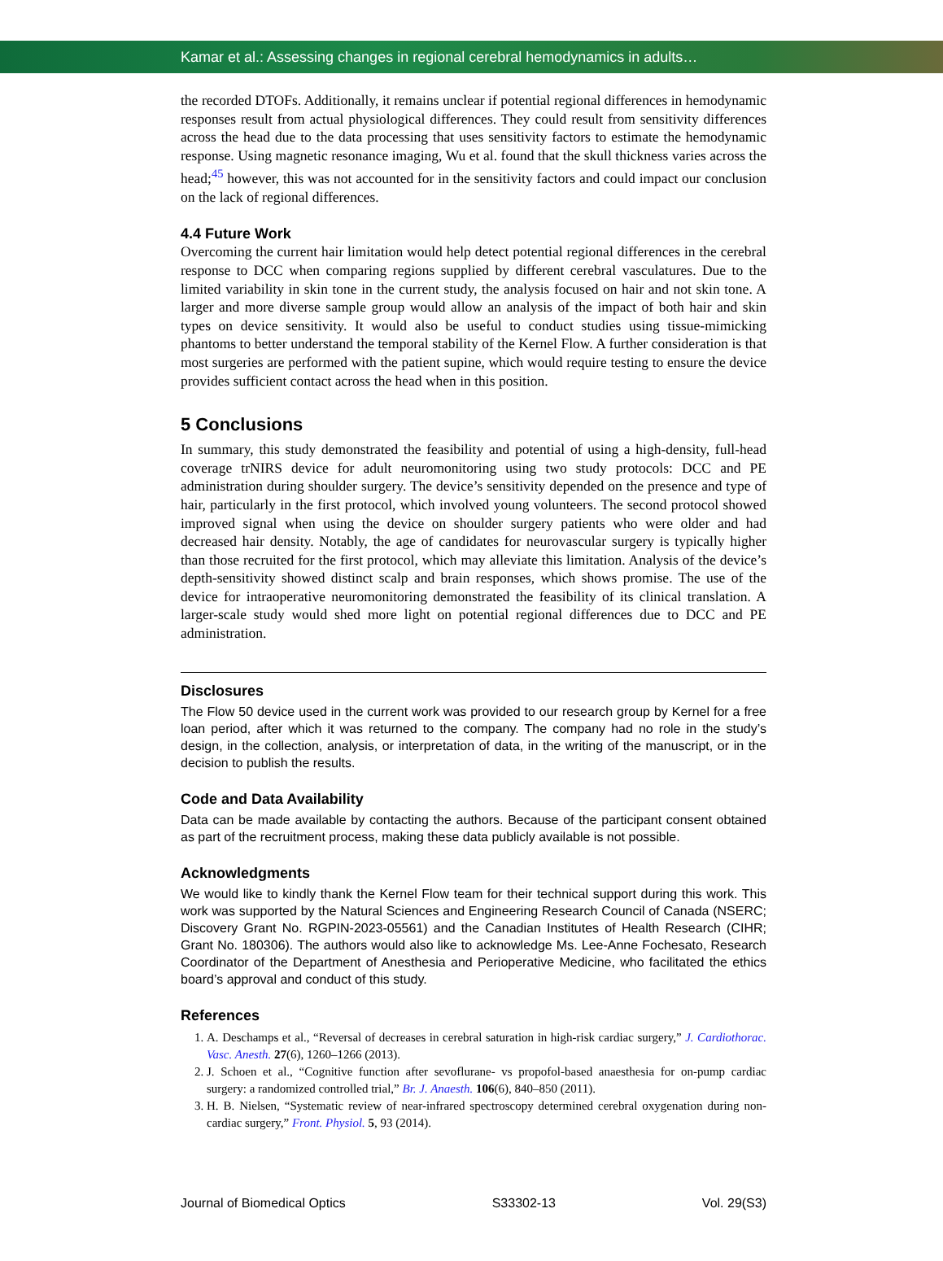Kamar et al.: Assessing changes in regional cerebral hemodynamics in adults…
the recorded DTOFs. Additionally, it remains unclear if potential regional differences in hemodynamic responses result from actual physiological differences. They could result from sensitivity differences across the head due to the data processing that uses sensitivity factors to estimate the hemodynamic response. Using magnetic resonance imaging, Wu et al. found that the skull thickness varies across the head;<sup>45</sup> however, this was not accounted for in the sensitivity factors and could impact our conclusion on the lack of regional differences.
4.4 Future Work
Overcoming the current hair limitation would help detect potential regional differences in the cerebral response to DCC when comparing regions supplied by different cerebral vasculatures. Due to the limited variability in skin tone in the current study, the analysis focused on hair and not skin tone. A larger and more diverse sample group would allow an analysis of the impact of both hair and skin types on device sensitivity. It would also be useful to conduct studies using tissue-mimicking phantoms to better understand the temporal stability of the Kernel Flow. A further consideration is that most surgeries are performed with the patient supine, which would require testing to ensure the device provides sufficient contact across the head when in this position.
5 Conclusions
In summary, this study demonstrated the feasibility and potential of using a high-density, full-head coverage trNIRS device for adult neuromonitoring using two study protocols: DCC and PE administration during shoulder surgery. The device’s sensitivity depended on the presence and type of hair, particularly in the first protocol, which involved young volunteers. The second protocol showed improved signal when using the device on shoulder surgery patients who were older and had decreased hair density. Notably, the age of candidates for neurovascular surgery is typically higher than those recruited for the first protocol, which may alleviate this limitation. Analysis of the device’s depth-sensitivity showed distinct scalp and brain responses, which shows promise. The use of the device for intraoperative neuromonitoring demonstrated the feasibility of its clinical translation. A larger-scale study would shed more light on potential regional differences due to DCC and PE administration.
Disclosures
The Flow 50 device used in the current work was provided to our research group by Kernel for a free loan period, after which it was returned to the company. The company had no role in the study’s design, in the collection, analysis, or interpretation of data, in the writing of the manuscript, or in the decision to publish the results.
Code and Data Availability
Data can be made available by contacting the authors. Because of the participant consent obtained as part of the recruitment process, making these data publicly available is not possible.
Acknowledgments
We would like to kindly thank the Kernel Flow team for their technical support during this work. This work was supported by the Natural Sciences and Engineering Research Council of Canada (NSERC; Discovery Grant No. RGPIN-2023-05561) and the Canadian Institutes of Health Research (CIHR; Grant No. 180306). The authors would also like to acknowledge Ms. Lee-Anne Fochesato, Research Coordinator of the Department of Anesthesia and Perioperative Medicine, who facilitated the ethics board’s approval and conduct of this study.
References
1. A. Deschamps et al., “Reversal of decreases in cerebral saturation in high-risk cardiac surgery,” J. Cardiothorac. Vasc. Anesth. 27(6), 1260–1266 (2013).
2. J. Schoen et al., “Cognitive function after sevoflurane- vs propofol-based anaesthesia for on-pump cardiac surgery: a randomized controlled trial,” Br. J. Anaesth. 106(6), 840–850 (2011).
3. H. B. Nielsen, “Systematic review of near-infrared spectroscopy determined cerebral oxygenation during non-cardiac surgery,” Front. Physiol. 5, 93 (2014).
Journal of Biomedical Optics S33302-13 Vol. 29(S3)